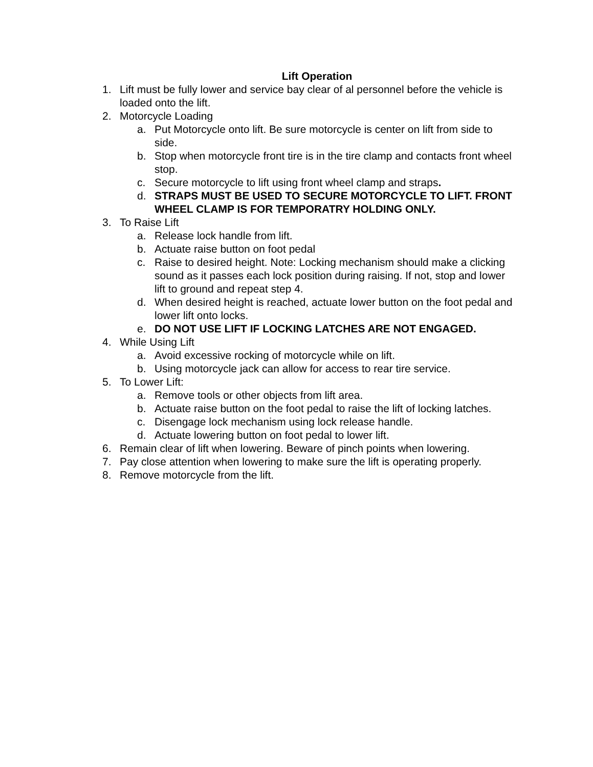Lift Operation
1. Lift must be fully lower and service bay clear of al personnel before the vehicle is loaded onto the lift.
2. Motorcycle Loading
a. Put Motorcycle onto lift. Be sure motorcycle is center on lift from side to side.
b. Stop when motorcycle front tire is in the tire clamp and contacts front wheel stop.
c. Secure motorcycle to lift using front wheel clamp and straps.
d. STRAPS MUST BE USED TO SECURE MOTORCYCLE TO LIFT. FRONT WHEEL CLAMP IS FOR TEMPORATRY HOLDING ONLY.
3. To Raise Lift
a. Release lock handle from lift.
b. Actuate raise button on foot pedal
c. Raise to desired height. Note: Locking mechanism should make a clicking sound as it passes each lock position during raising. If not, stop and lower lift to ground and repeat step 4.
d. When desired height is reached, actuate lower button on the foot pedal and lower lift onto locks.
e. DO NOT USE LIFT IF LOCKING LATCHES ARE NOT ENGAGED.
4. While Using Lift
a. Avoid excessive rocking of motorcycle while on lift.
b. Using motorcycle jack can allow for access to rear tire service.
5. To Lower Lift:
a. Remove tools or other objects from lift area.
b. Actuate raise button on the foot pedal to raise the lift of locking latches.
c. Disengage lock mechanism using lock release handle.
d. Actuate lowering button on foot pedal to lower lift.
6. Remain clear of lift when lowering. Beware of pinch points when lowering.
7. Pay close attention when lowering to make sure the lift is operating properly.
8. Remove motorcycle from the lift.